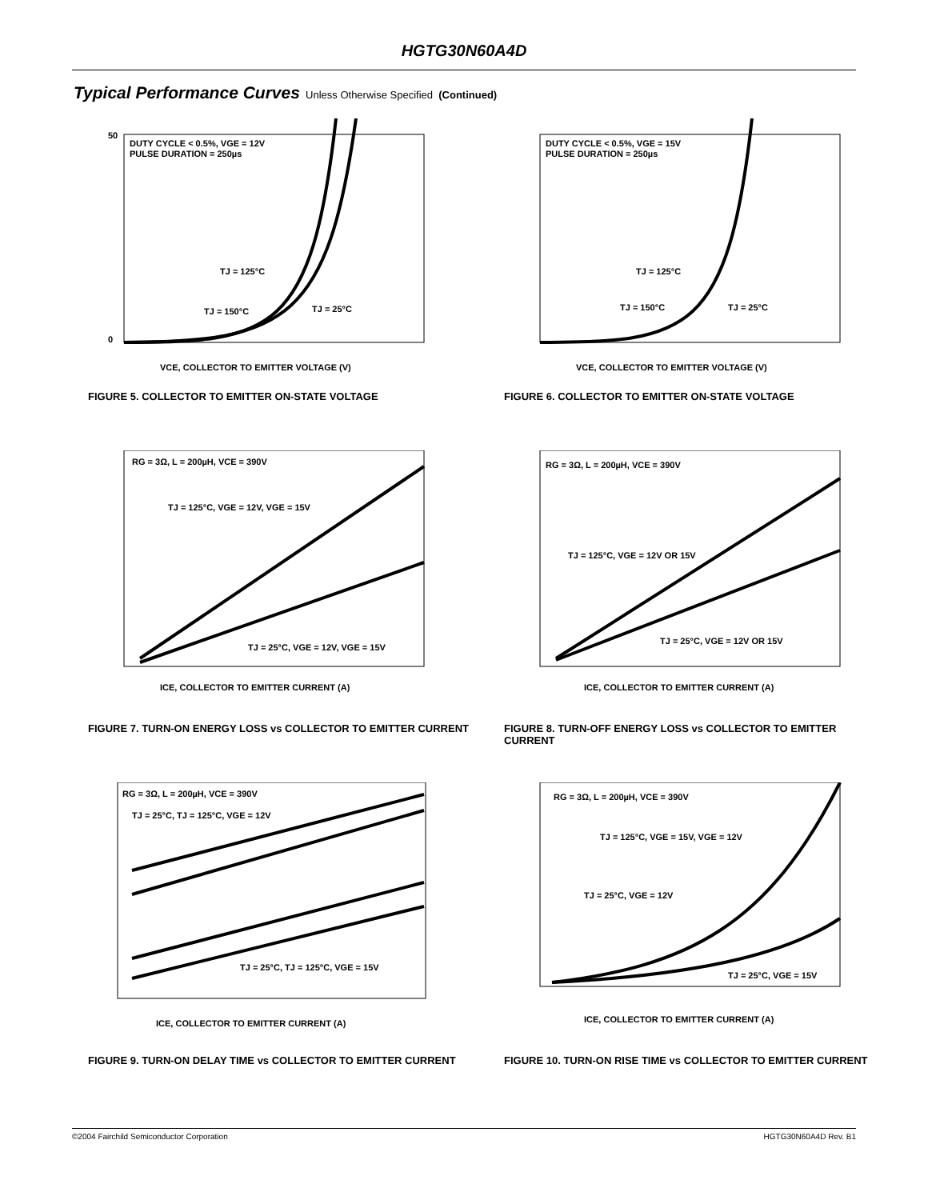HGTG30N60A4D
Typical Performance Curves Unless Otherwise Specified (Continued)
DUTY CYCLE < 0.5%, VGE = 12V
PULSE DURATION = 250µs
TJ = 125°C
TJ = 150°C
TJ = 25°C
VCE, COLLECTOR TO EMITTER VOLTAGE (V)
50
0
FIGURE 5. COLLECTOR TO EMITTER ON-STATE VOLTAGE
DUTY CYCLE < 0.5%, VGE = 15V
PULSE DURATION = 250µs
TJ = 125°C
TJ = 150°C
TJ = 25°C
VCE, COLLECTOR TO EMITTER VOLTAGE (V)
FIGURE 6. COLLECTOR TO EMITTER ON-STATE VOLTAGE
RG = 3Ω, L = 200µH, VCE = 390V
TJ = 125°C, VGE = 12V, VGE = 15V
TJ = 25°C, VGE = 12V, VGE = 15V
ICE, COLLECTOR TO EMITTER CURRENT (A)
FIGURE 7. TURN-ON ENERGY LOSS vs COLLECTOR TO EMITTER CURRENT
RG = 3Ω, L = 200µH, VCE = 390V
TJ = 125°C, VGE = 12V OR 15V
TJ = 25°C, VGE = 12V OR 15V
ICE, COLLECTOR TO EMITTER CURRENT (A)
FIGURE 8. TURN-OFF ENERGY LOSS vs COLLECTOR TO EMITTER CURRENT
RG = 3Ω, L = 200µH, VCE = 390V
TJ = 25°C, TJ = 125°C, VGE = 12V
TJ = 25°C, TJ = 125°C, VGE = 15V
ICE, COLLECTOR TO EMITTER CURRENT (A)
FIGURE 9. TURN-ON DELAY TIME vs COLLECTOR TO EMITTER CURRENT
RG = 3Ω, L = 200µH, VCE = 390V
TJ = 125°C, VGE = 15V, VGE = 12V
TJ = 25°C, VGE = 12V
TJ = 25°C, VGE = 15V
ICE, COLLECTOR TO EMITTER CURRENT (A)
FIGURE 10. TURN-ON RISE TIME vs COLLECTOR TO EMITTER CURRENT
©2004 Fairchild Semiconductor Corporation HGTG30N60A4D Rev. B1